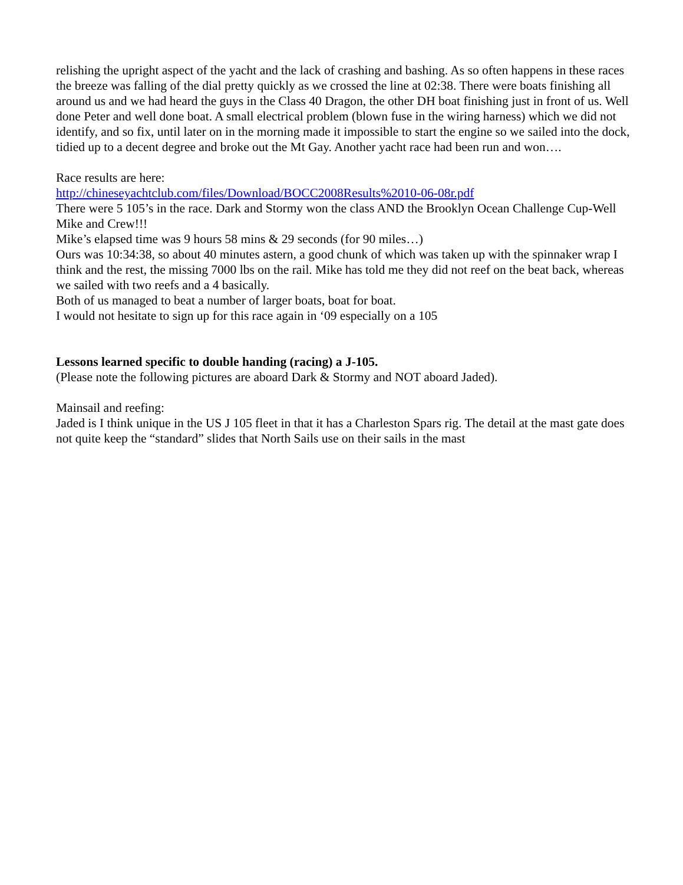relishing the upright aspect of the yacht and the lack of crashing and bashing. As so often happens in these races the breeze was falling of the dial pretty quickly as we crossed the line at 02:38. There were boats finishing all around us and we had heard the guys in the Class 40 Dragon, the other DH boat finishing just in front of us. Well done Peter and well done boat. A small electrical problem (blown fuse in the wiring harness) which we did not identify, and so fix, until later on in the morning made it impossible to start the engine so we sailed into the dock, tidied up to a decent degree and broke out the Mt Gay. Another yacht race had been run and won….
Race results are here:
http://chineseyachtclub.com/files/Download/BOCC2008Results%2010-06-08r.pdf
There were 5 105’s in the race. Dark and Stormy won the class AND the Brooklyn Ocean Challenge Cup-Well Mike and Crew!!!
Mike’s elapsed time was 9 hours 58 mins & 29 seconds (for 90 miles…)
Ours was 10:34:38, so about 40 minutes astern, a good chunk of which was taken up with the spinnaker wrap I think and the rest, the missing 7000 lbs on the rail. Mike has told me they did not reef on the beat back, whereas we sailed with two reefs and a 4 basically.
Both of us managed to beat a number of larger boats, boat for boat.
I would not hesitate to sign up for this race again in ‘09 especially on a 105
Lessons learned specific to double handing (racing) a J-105.
(Please note the following pictures are aboard Dark & Stormy and NOT aboard Jaded).
Mainsail and reefing:
Jaded is I think unique in the US J 105 fleet in that it has a Charleston Spars rig. The detail at the mast gate does not quite keep the “standard” slides that North Sails use on their sails in the mast